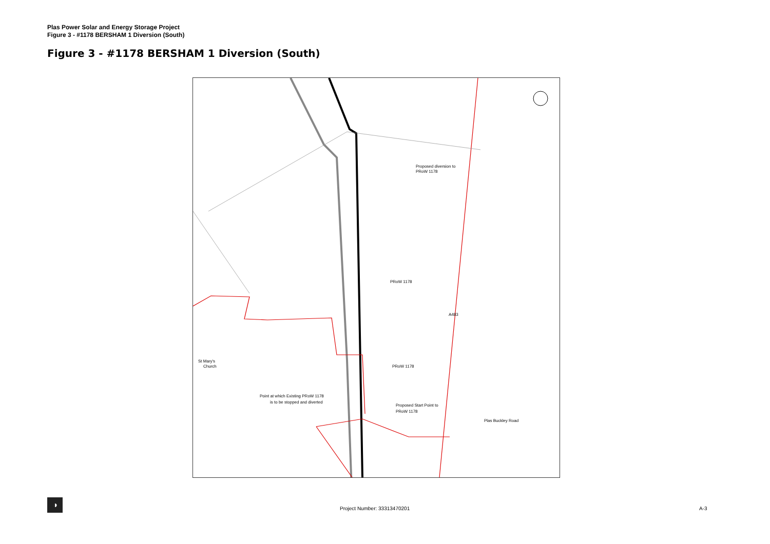Plas Power Solar and Energy Storage Project
Figure 3 - #1178 BERSHAM 1 Diversion (South)
Figure 3 - #1178 BERSHAM 1 Diversion (South)
Proposed diversion to
PRoW 1178
PRoW 1178
A483
PRoW 1178
St Mary's
Church
Point at which Existing PRoW 1178
is to be stopped and diverted
Proposed Start Point to
PRoW 1178
Plas Buckley Road
◑
Project Number: 33313470201 A-3